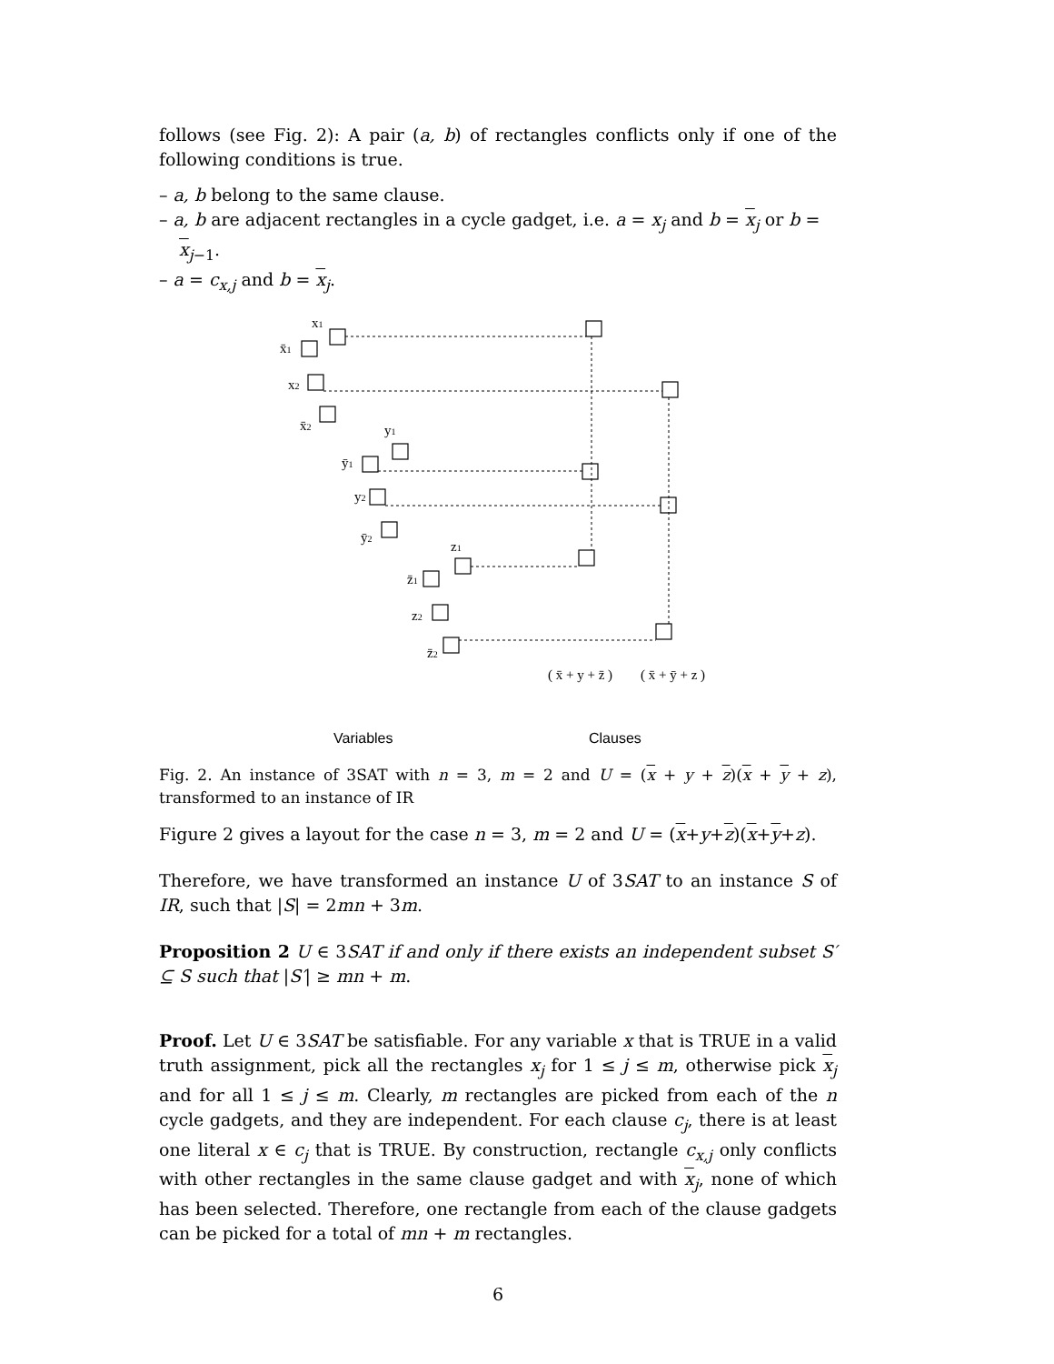follows (see Fig. 2): A pair (a, b) of rectangles conflicts only if one of the following conditions is true.
– a, b belong to the same clause.
– a, b are adjacent rectangles in a cycle gadget, i.e. a = x<sub>j</sub> and b = x<sub>j</sub> or b = x<sub>j−1</sub>.
– a = c<sub>x,j</sub> and b = x<sub>j</sub>.
x1
x̄1
x2
x̄2
y1
ȳ1
y2
ȳ2
z1
z̄1
z2
z̄2
( x̄ + y + z̄ )
( x̄ + ȳ + z )
Variables
Clauses
Fig. 2. An instance of 3SAT with n = 3, m = 2 and U = (x + y + z)(x + y + z), transformed to an instance of IR
Figure 2 gives a layout for the case n = 3, m = 2 and U = (x+y+z)(x+y+z).
Therefore, we have transformed an instance U of 3SAT to an instance S of IR, such that |S| = 2mn + 3m.
Proposition 2 U ∈ 3SAT if and only if there exists an independent subset S′ ⊆ S such that |S′| ≥ mn + m.
Proof. Let U ∈ 3SAT be satisfiable. For any variable x that is TRUE in a valid truth assignment, pick all the rectangles x<sub>j</sub> for 1 ≤ j ≤ m, otherwise pick x<sub>j</sub> and for all 1 ≤ j ≤ m. Clearly, m rectangles are picked from each of the n cycle gadgets, and they are independent. For each clause c<sub>j</sub>, there is at least one literal x ∈ c<sub>j</sub> that is TRUE. By construction, rectangle c<sub>x,j</sub> only conflicts with other rectangles in the same clause gadget and with x<sub>j</sub>, none of which has been selected. Therefore, one rectangle from each of the clause gadgets can be picked for a total of mn + m rectangles.
6